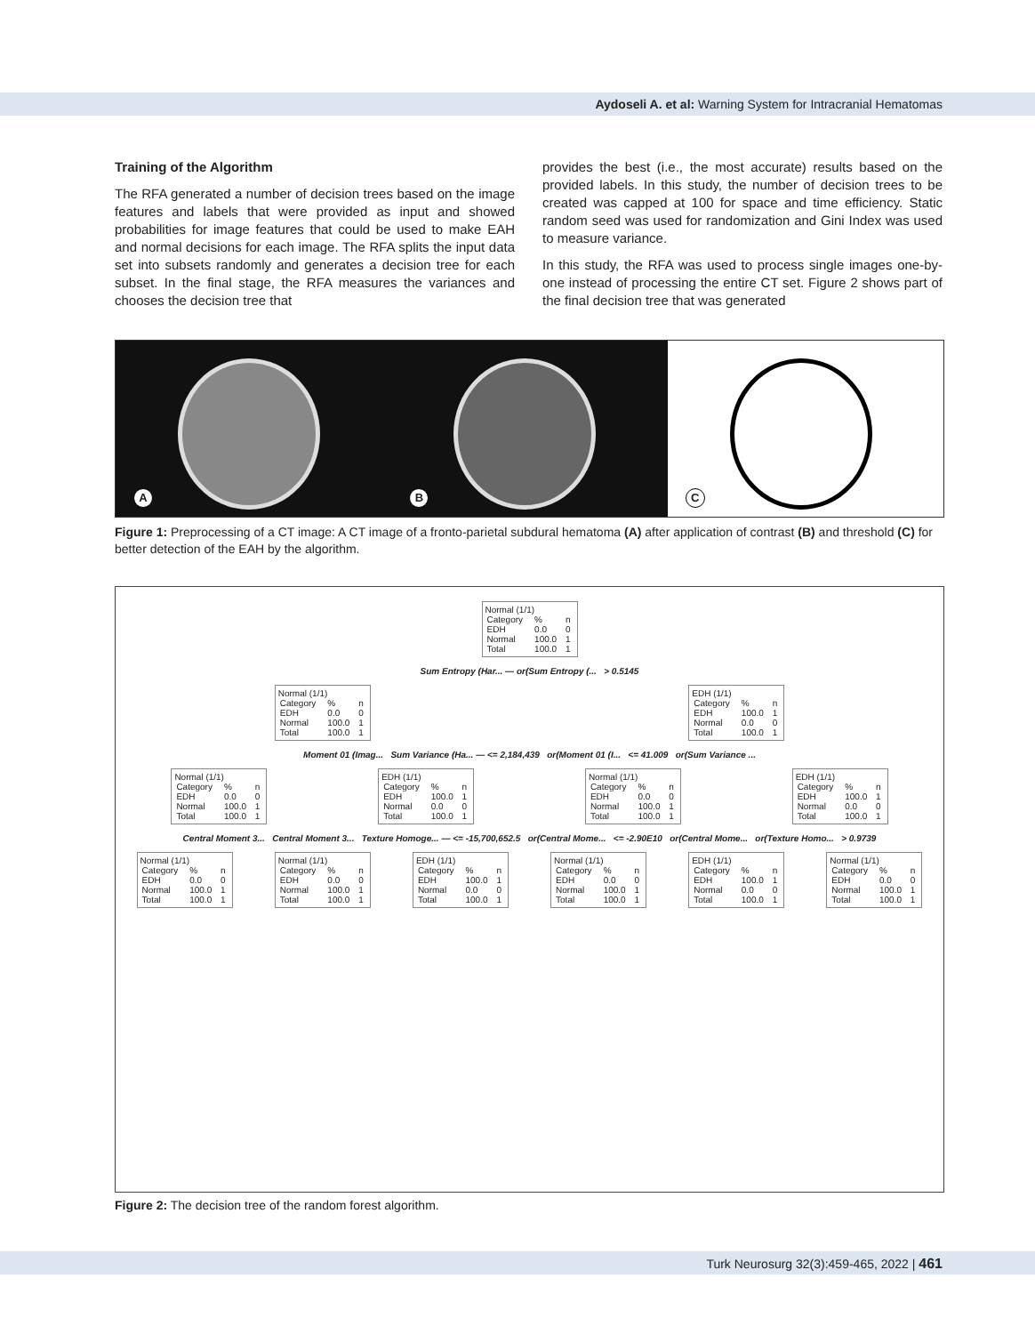Aydoseli A. et al: Warning System for Intracranial Hematomas
Training of the Algorithm
The RFA generated a number of decision trees based on the image features and labels that were provided as input and showed probabilities for image features that could be used to make EAH and normal decisions for each image. The RFA splits the input data set into subsets randomly and generates a decision tree for each subset. In the final stage, the RFA measures the variances and chooses the decision tree that
provides the best (i.e., the most accurate) results based on the provided labels. In this study, the number of decision trees to be created was capped at 100 for space and time efficiency. Static random seed was used for randomization and Gini Index was used to measure variance.
In this study, the RFA was used to process single images one-by-one instead of processing the entire CT set. Figure 2 shows part of the final decision tree that was generated
A
B
C
Figure 1: Preprocessing of a CT image: A CT image of a fronto-parietal subdural hematoma (A) after application of contrast (B) and threshold (C) for better detection of the EAH by the algorithm.
Normal (1/1)
| Category | % | n |
| --- | --- | --- |
| EDH | 0.0 | 0 |
| Normal | 100.0 | 1 |
| Total | 100.0 | 1 |
Sum Entropy (Har... — or(Sum Entropy (... > 0.5145
Normal (1/1)
| Category | % | n |
| --- | --- | --- |
| EDH | 0.0 | 0 |
| Normal | 100.0 | 1 |
| Total | 100.0 | 1 |
EDH (1/1)
| Category | % | n |
| --- | --- | --- |
| EDH | 100.0 | 1 |
| Normal | 0.0 | 0 |
| Total | 100.0 | 1 |
Moment 01 (Imag... Sum Variance (Ha... — <= 2,184,439 or(Moment 01 (I... <= 41.009 or(Sum Variance ...
Normal (1/1)
| Category | % | n |
| --- | --- | --- |
| EDH | 0.0 | 0 |
| Normal | 100.0 | 1 |
| Total | 100.0 | 1 |
EDH (1/1)
| Category | % | n |
| --- | --- | --- |
| EDH | 100.0 | 1 |
| Normal | 0.0 | 0 |
| Total | 100.0 | 1 |
Normal (1/1)
| Category | % | n |
| --- | --- | --- |
| EDH | 0.0 | 0 |
| Normal | 100.0 | 1 |
| Total | 100.0 | 1 |
EDH (1/1)
| Category | % | n |
| --- | --- | --- |
| EDH | 100.0 | 1 |
| Normal | 0.0 | 0 |
| Total | 100.0 | 1 |
Central Moment 3... Central Moment 3... Texture Homoge... — <= -15,700,652.5 or(Central Mome... <= -2.90E10 or(Central Mome... or(Texture Homo... > 0.9739
Normal (1/1)
| Category | % | n |
| --- | --- | --- |
| EDH | 0.0 | 0 |
| Normal | 100.0 | 1 |
| Total | 100.0 | 1 |
Normal (1/1)
| Category | % | n |
| --- | --- | --- |
| EDH | 0.0 | 0 |
| Normal | 100.0 | 1 |
| Total | 100.0 | 1 |
EDH (1/1)
| Category | % | n |
| --- | --- | --- |
| EDH | 100.0 | 1 |
| Normal | 0.0 | 0 |
| Total | 100.0 | 1 |
Normal (1/1)
| Category | % | n |
| --- | --- | --- |
| EDH | 0.0 | 0 |
| Normal | 100.0 | 1 |
| Total | 100.0 | 1 |
EDH (1/1)
| Category | % | n |
| --- | --- | --- |
| EDH | 100.0 | 1 |
| Normal | 0.0 | 0 |
| Total | 100.0 | 1 |
Normal (1/1)
| Category | % | n |
| --- | --- | --- |
| EDH | 0.0 | 0 |
| Normal | 100.0 | 1 |
| Total | 100.0 | 1 |
Figure 2: The decision tree of the random forest algorithm.
Turk Neurosurg 32(3):459-465, 2022 | 461